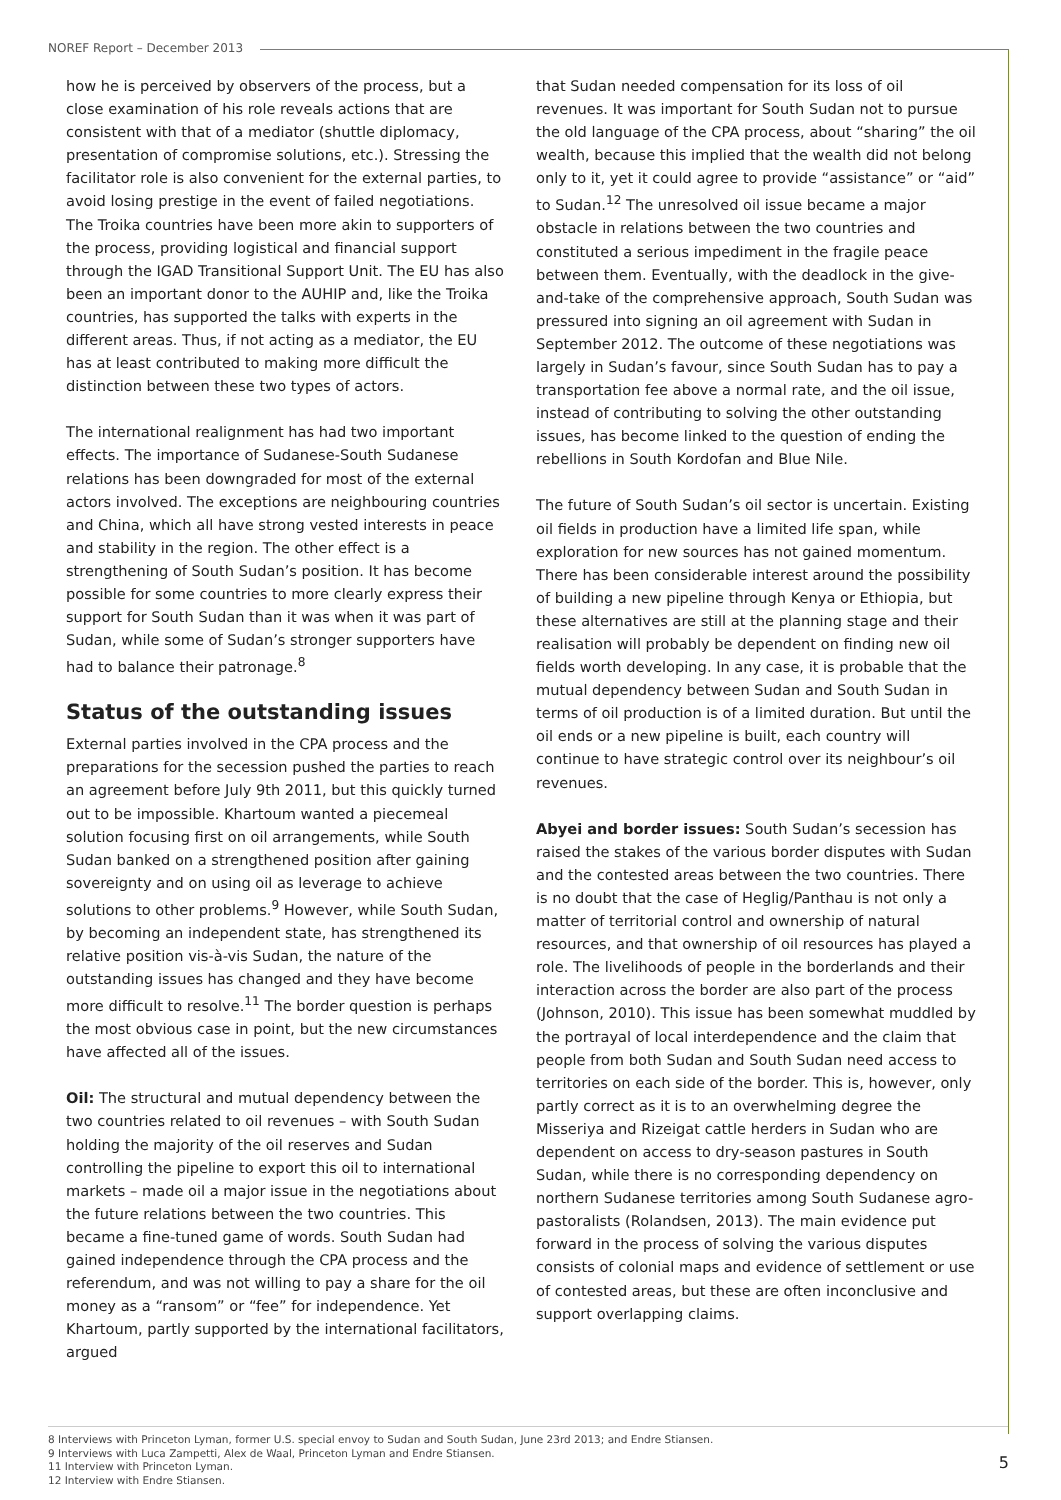NOREF Report – December 2013
how he is perceived by observers of the process, but a close examination of his role reveals actions that are consistent with that of a mediator (shuttle diplomacy, presentation of compromise solutions, etc.). Stressing the facilitator role is also convenient for the external parties, to avoid losing prestige in the event of failed negotiations. The Troika countries have been more akin to supporters of the process, providing logistical and financial support through the IGAD Transitional Support Unit. The EU has also been an important donor to the AUHIP and, like the Troika countries, has supported the talks with experts in the different areas. Thus, if not acting as a mediator, the EU has at least contributed to making more difficult the distinction between these two types of actors.
The international realignment has had two important effects. The importance of Sudanese-South Sudanese relations has been downgraded for most of the external actors involved. The exceptions are neighbouring countries and China, which all have strong vested interests in peace and stability in the region. The other effect is a strengthening of South Sudan’s position. It has become possible for some countries to more clearly express their support for South Sudan than it was when it was part of Sudan, while some of Sudan’s stronger supporters have had to balance their patronage.<sup>8</sup>
Status of the outstanding issues
External parties involved in the CPA process and the preparations for the secession pushed the parties to reach an agreement before July 9th 2011, but this quickly turned out to be impossible. Khartoum wanted a piecemeal solution focusing first on oil arrangements, while South Sudan banked on a strengthened position after gaining sovereignty and on using oil as leverage to achieve solutions to other problems.<sup>9</sup> However, while South Sudan, by becoming an independent state, has strengthened its relative position vis-à-vis Sudan, the nature of the outstanding issues has changed and they have become more difficult to resolve.<sup>11</sup> The border question is perhaps the most obvious case in point, but the new circumstances have affected all of the issues.
Oil: The structural and mutual dependency between the two countries related to oil revenues – with South Sudan holding the majority of the oil reserves and Sudan controlling the pipeline to export this oil to international markets – made oil a major issue in the negotiations about the future relations between the two countries. This became a fine-tuned game of words. South Sudan had gained independence through the CPA process and the referendum, and was not willing to pay a share for the oil money as a “ransom” or “fee” for independence. Yet Khartoum, partly supported by the international facilitators, argued
that Sudan needed compensation for its loss of oil revenues. It was important for South Sudan not to pursue the old language of the CPA process, about “sharing” the oil wealth, because this implied that the wealth did not belong only to it, yet it could agree to provide “assistance” or “aid” to Sudan.<sup>12</sup> The unresolved oil issue became a major obstacle in relations between the two countries and constituted a serious impediment in the fragile peace between them. Eventually, with the deadlock in the give-and-take of the comprehensive approach, South Sudan was pressured into signing an oil agreement with Sudan in September 2012. The outcome of these negotiations was largely in Sudan’s favour, since South Sudan has to pay a transportation fee above a normal rate, and the oil issue, instead of contributing to solving the other outstanding issues, has become linked to the question of ending the rebellions in South Kordofan and Blue Nile.
The future of South Sudan’s oil sector is uncertain. Existing oil fields in production have a limited life span, while exploration for new sources has not gained momentum. There has been considerable interest around the possibility of building a new pipeline through Kenya or Ethiopia, but these alternatives are still at the planning stage and their realisation will probably be dependent on finding new oil fields worth developing. In any case, it is probable that the mutual dependency between Sudan and South Sudan in terms of oil production is of a limited duration. But until the oil ends or a new pipeline is built, each country will continue to have strategic control over its neighbour’s oil revenues.
Abyei and border issues: South Sudan’s secession has raised the stakes of the various border disputes with Sudan and the contested areas between the two countries. There is no doubt that the case of Heglig/Panthau is not only a matter of territorial control and ownership of natural resources, and that ownership of oil resources has played a role. The livelihoods of people in the borderlands and their interaction across the border are also part of the process (Johnson, 2010). This issue has been somewhat muddled by the portrayal of local interdependence and the claim that people from both Sudan and South Sudan need access to territories on each side of the border. This is, however, only partly correct as it is to an overwhelming degree the Misseriya and Rizeigat cattle herders in Sudan who are dependent on access to dry-season pastures in South Sudan, while there is no corresponding dependency on northern Sudanese territories among South Sudanese agro-pastoralists (Rolandsen, 2013). The main evidence put forward in the process of solving the various disputes consists of colonial maps and evidence of settlement or use of contested areas, but these are often inconclusive and support overlapping claims.
8 Interviews with Princeton Lyman, former U.S. special envoy to Sudan and South Sudan, June 23rd 2013; and Endre Stiansen.
9 Interviews with Luca Zampetti, Alex de Waal, Princeton Lyman and Endre Stiansen.
11 Interview with Princeton Lyman.
12 Interview with Endre Stiansen.
5